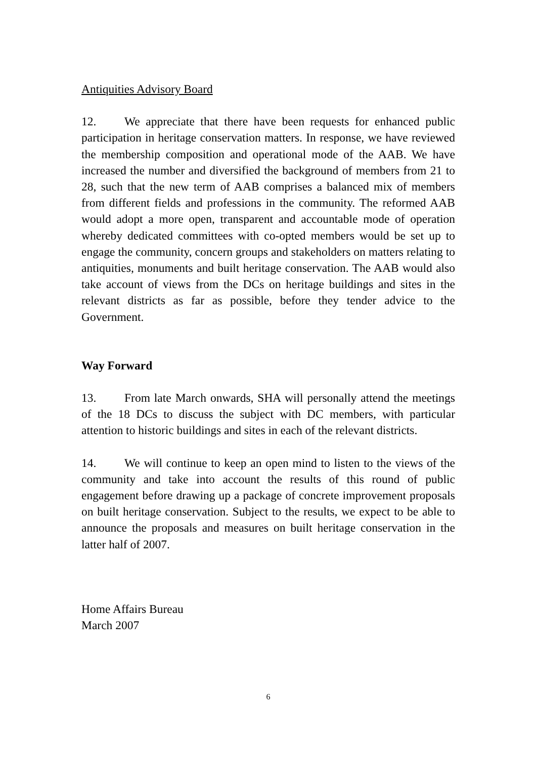Antiquities Advisory Board
12. We appreciate that there have been requests for enhanced public participation in heritage conservation matters. In response, we have reviewed the membership composition and operational mode of the AAB. We have increased the number and diversified the background of members from 21 to 28, such that the new term of AAB comprises a balanced mix of members from different fields and professions in the community. The reformed AAB would adopt a more open, transparent and accountable mode of operation whereby dedicated committees with co-opted members would be set up to engage the community, concern groups and stakeholders on matters relating to antiquities, monuments and built heritage conservation. The AAB would also take account of views from the DCs on heritage buildings and sites in the relevant districts as far as possible, before they tender advice to the Government.
Way Forward
13. From late March onwards, SHA will personally attend the meetings of the 18 DCs to discuss the subject with DC members, with particular attention to historic buildings and sites in each of the relevant districts.
14. We will continue to keep an open mind to listen to the views of the community and take into account the results of this round of public engagement before drawing up a package of concrete improvement proposals on built heritage conservation. Subject to the results, we expect to be able to announce the proposals and measures on built heritage conservation in the latter half of 2007.
Home Affairs Bureau
March 2007
6